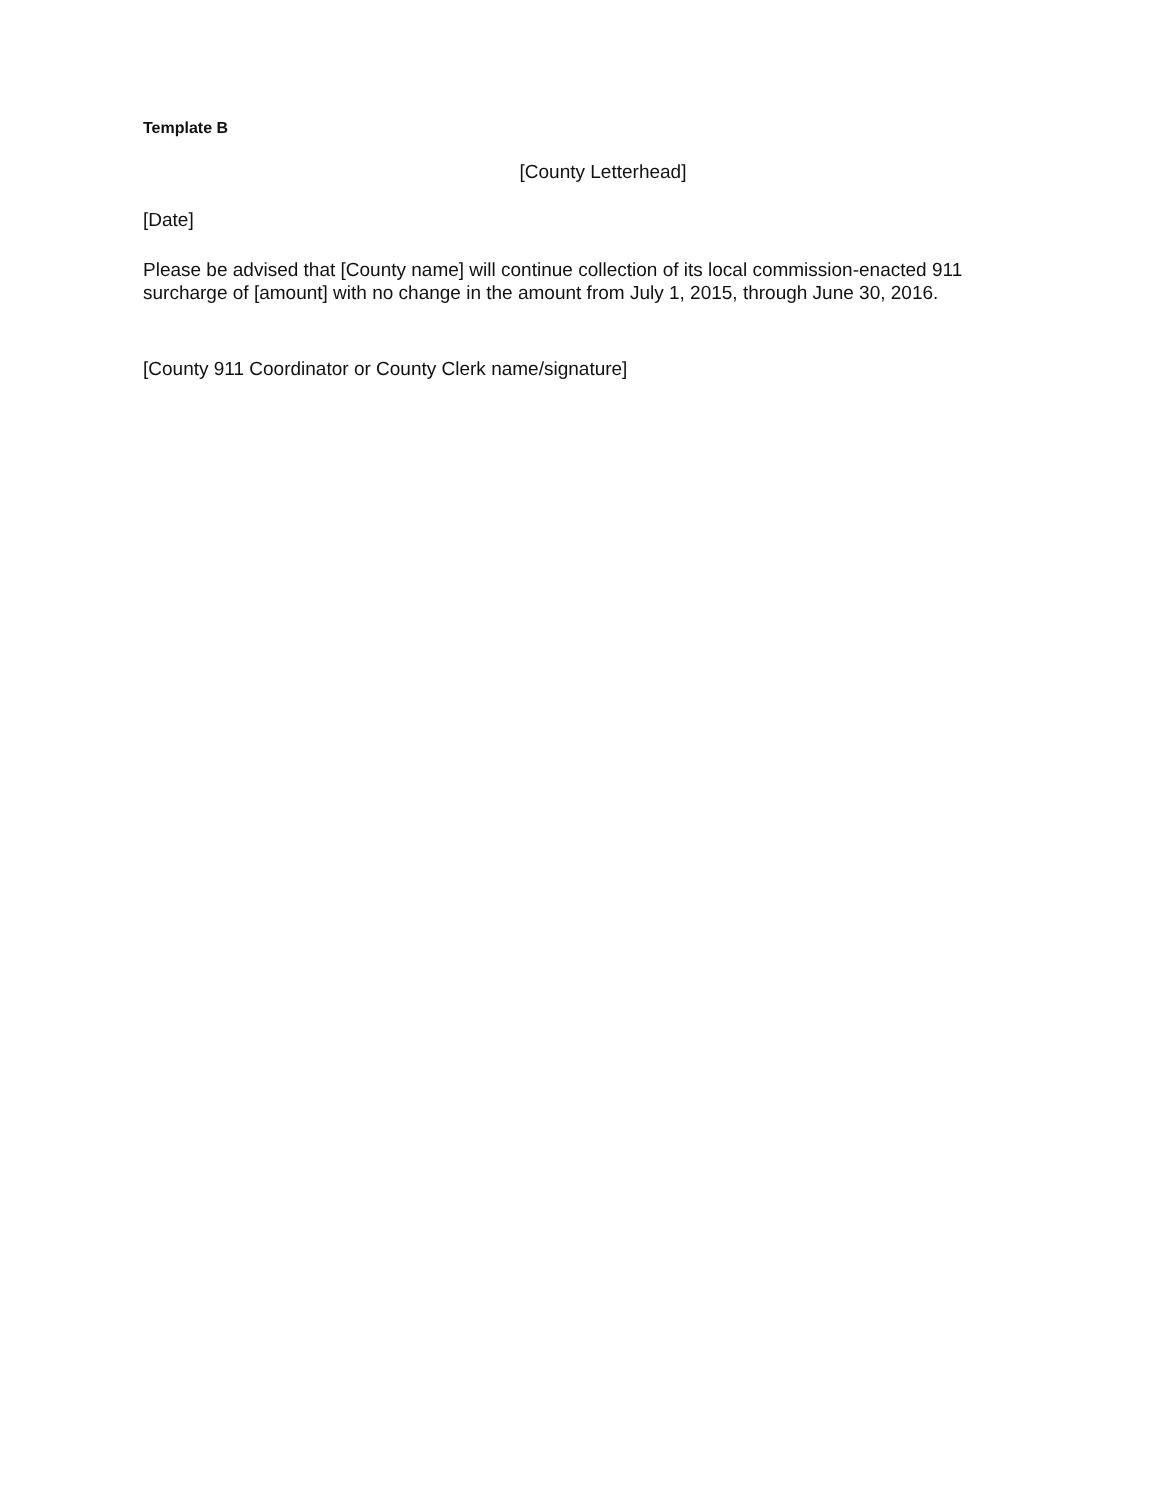Template B
[County Letterhead]
[Date]
Please be advised that [County name] will continue collection of its local commission-enacted 911 surcharge of [amount] with no change in the amount from July 1, 2015, through June 30, 2016.
[County 911 Coordinator or County Clerk name/signature]